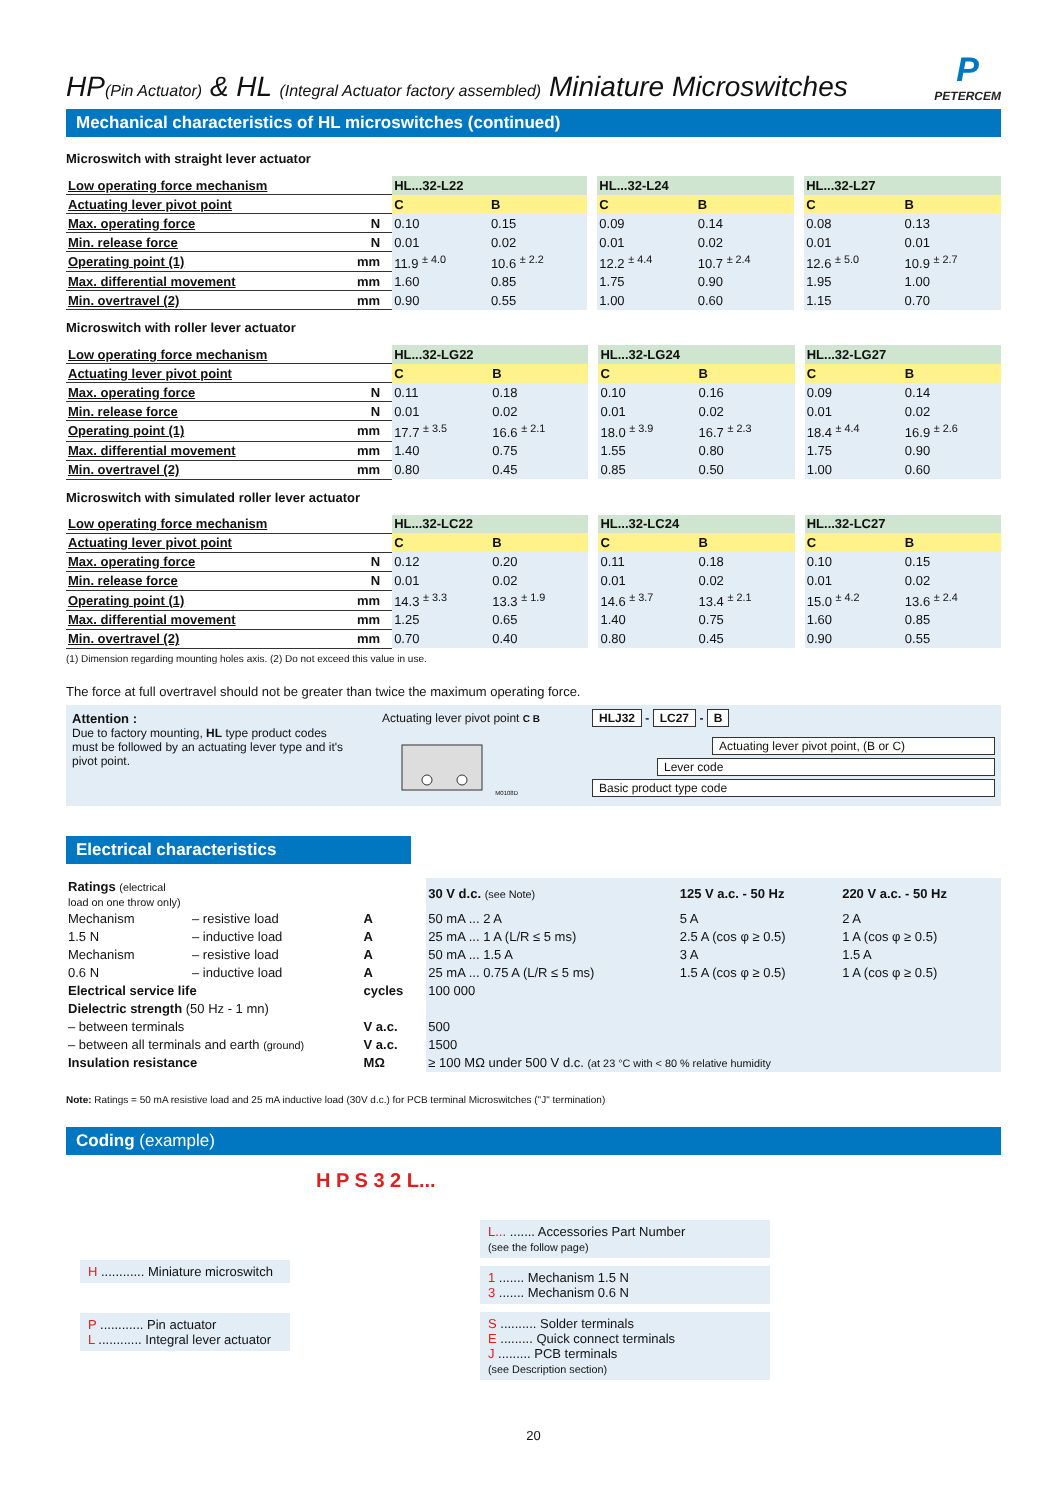HP(Pin Actuator) & HL (Integral Actuator factory assembled) Miniature Microswitches
P
PETERCEM
Mechanical characteristics of HL microswitches (continued)
Microswitch with straight lever actuator
| Low operating force mechanism | | HL...32-L22 | | | HL...32-L24 | | | HL...32-L27 | |
| Actuating lever pivot point | | C | B | | C | B | | C | B |
| Max. operating force | N | 0.10 | 0.15 | | 0.09 | 0.14 | | 0.08 | 0.13 |
| Min. release force | N | 0.01 | 0.02 | | 0.01 | 0.02 | | 0.01 | 0.01 |
| Operating point (1) | mm | 11.9 <sup>± 4.0</sup> | 10.6 <sup>± 2.2</sup> | | 12.2 <sup>± 4.4</sup> | 10.7 <sup>± 2.4</sup> | | 12.6 <sup>± 5.0</sup> | 10.9 <sup>± 2.7</sup> |
| Max. differential movement | mm | 1.60 | 0.85 | | 1.75 | 0.90 | | 1.95 | 1.00 |
| Min. overtravel (2) | mm | 0.90 | 0.55 | | 1.00 | 0.60 | | 1.15 | 0.70 |
Microswitch with roller lever actuator
| Low operating force mechanism | | HL...32-LG22 | | | HL...32-LG24 | | | HL...32-LG27 | |
| Actuating lever pivot point | | C | B | | C | B | | C | B |
| Max. operating force | N | 0.11 | 0.18 | | 0.10 | 0.16 | | 0.09 | 0.14 |
| Min. release force | N | 0.01 | 0.02 | | 0.01 | 0.02 | | 0.01 | 0.02 |
| Operating point (1) | mm | 17.7 <sup>± 3.5</sup> | 16.6 <sup>± 2.1</sup> | | 18.0 <sup>± 3.9</sup> | 16.7 <sup>± 2.3</sup> | | 18.4 <sup>± 4.4</sup> | 16.9 <sup>± 2.6</sup> |
| Max. differential movement | mm | 1.40 | 0.75 | | 1.55 | 0.80 | | 1.75 | 0.90 |
| Min. overtravel (2) | mm | 0.80 | 0.45 | | 0.85 | 0.50 | | 1.00 | 0.60 |
Microswitch with simulated roller lever actuator
| Low operating force mechanism | | HL...32-LC22 | | | HL...32-LC24 | | | HL...32-LC27 | |
| Actuating lever pivot point | | C | B | | C | B | | C | B |
| Max. operating force | N | 0.12 | 0.20 | | 0.11 | 0.18 | | 0.10 | 0.15 |
| Min. release force | N | 0.01 | 0.02 | | 0.01 | 0.02 | | 0.01 | 0.02 |
| Operating point (1) | mm | 14.3 <sup>± 3.3</sup> | 13.3 <sup>± 1.9</sup> | | 14.6 <sup>± 3.7</sup> | 13.4 <sup>± 2.1</sup> | | 15.0 <sup>± 4.2</sup> | 13.6 <sup>± 2.4</sup> |
| Max. differential movement | mm | 1.25 | 0.65 | | 1.40 | 0.75 | | 1.60 | 0.85 |
| Min. overtravel (2) | mm | 0.70 | 0.40 | | 0.80 | 0.45 | | 0.90 | 0.55 |
(1) Dimension regarding mounting holes axis. (2) Do not exceed this value in use.
The force at full overtravel should not be greater than twice the maximum operating force.
Attention :
Due to factory mounting, HL type product codes must be followed by an actuating lever type and it's pivot point.
Actuating lever pivot point C B M0108D
HLJ32 - LC27 - B
Actuating lever pivot point, (B or C)
Lever code
Basic product type code
Electrical characteristics
| Ratings (electrical load on one throw only) | | | 30 V d.c. (see Note) | 125 V a.c. - 50 Hz | 220 V a.c. - 50 Hz |
| Mechanism | – resistive load | A | 50 mA ... 2 A | 5 A | 2 A |
| 1.5 N | – inductive load | A | 25 mA ... 1 A (L/R ≤ 5 ms) | 2.5 A (cos φ ≥ 0.5) | 1 A (cos φ ≥ 0.5) |
| Mechanism | – resistive load | A | 50 mA ... 1.5 A | 3 A | 1.5 A |
| 0.6 N | – inductive load | A | 25 mA ... 0.75 A (L/R ≤ 5 ms) | 1.5 A (cos φ ≥ 0.5) | 1 A (cos φ ≥ 0.5) |
| Electrical service life | | cycles | 100 000 | | |
| Dielectric strength (50 Hz - 1 mn) | | | | | |
| – between terminals | | V a.c. | 500 | | |
| – between all terminals and earth (ground) | | V a.c. | 1500 | | |
| Insulation resistance | | MΩ | ≥ 100 MΩ under 500 V d.c. (at 23 °C with < 80 % relative humidity | | |
Note: Ratings = 50 mA resistive load and 25 mA inductive load (30V d.c.) for PCB terminal Microswitches ("J" termination)
Coding (example)
H P S 3 2 L...
H ............ Miniature microswitch
P ............ Pin actuator
L ............ Integral lever actuator
L... ....... Accessories Part Number
(see the follow page)
1 ....... Mechanism 1.5 N
3 ....... Mechanism 0.6 N
S .......... Solder terminals
E ......... Quick connect terminals
J ......... PCB terminals
(see Description section)
20